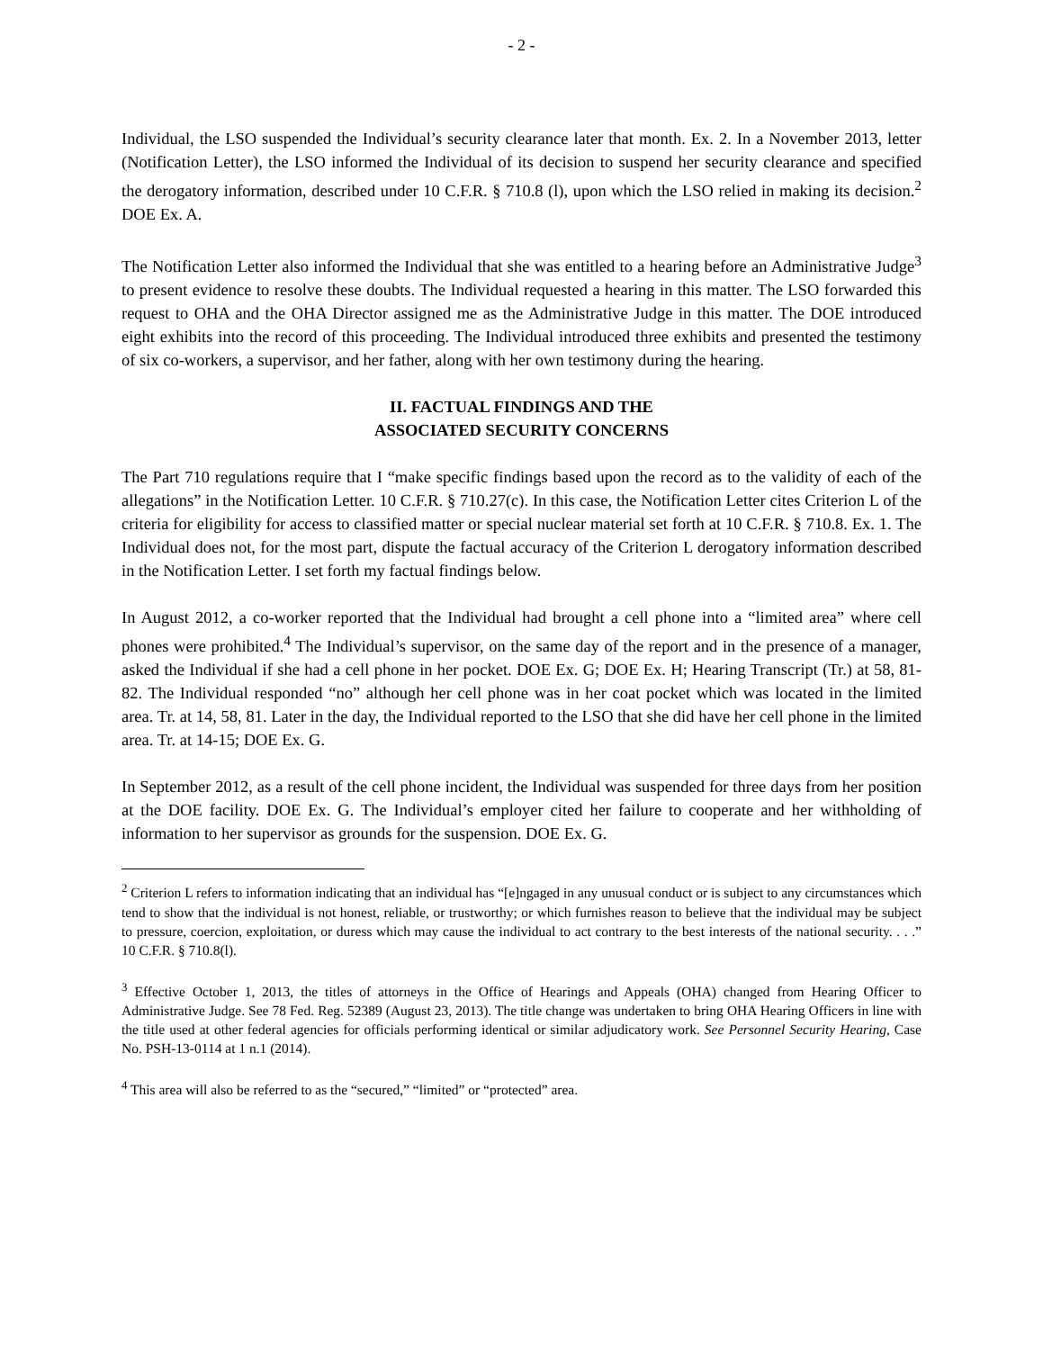- 2 -
Individual, the LSO suspended the Individual’s security clearance later that month. Ex. 2. In a November 2013, letter (Notification Letter), the LSO informed the Individual of its decision to suspend her security clearance and specified the derogatory information, described under 10 C.F.R. § 710.8 (l), upon which the LSO relied in making its decision.<sup>2</sup> DOE Ex. A.
The Notification Letter also informed the Individual that she was entitled to a hearing before an Administrative Judge<sup>3</sup> to present evidence to resolve these doubts. The Individual requested a hearing in this matter. The LSO forwarded this request to OHA and the OHA Director assigned me as the Administrative Judge in this matter. The DOE introduced eight exhibits into the record of this proceeding. The Individual introduced three exhibits and presented the testimony of six co-workers, a supervisor, and her father, along with her own testimony during the hearing.
II. FACTUAL FINDINGS AND THE
ASSOCIATED SECURITY CONCERNS
The Part 710 regulations require that I “make specific findings based upon the record as to the validity of each of the allegations” in the Notification Letter. 10 C.F.R. § 710.27(c). In this case, the Notification Letter cites Criterion L of the criteria for eligibility for access to classified matter or special nuclear material set forth at 10 C.F.R. § 710.8. Ex. 1. The Individual does not, for the most part, dispute the factual accuracy of the Criterion L derogatory information described in the Notification Letter. I set forth my factual findings below.
In August 2012, a co-worker reported that the Individual had brought a cell phone into a “limited area” where cell phones were prohibited.<sup>4</sup> The Individual’s supervisor, on the same day of the report and in the presence of a manager, asked the Individual if she had a cell phone in her pocket. DOE Ex. G; DOE Ex. H; Hearing Transcript (Tr.) at 58, 81-82. The Individual responded “no” although her cell phone was in her coat pocket which was located in the limited area. Tr. at 14, 58, 81. Later in the day, the Individual reported to the LSO that she did have her cell phone in the limited area. Tr. at 14-15; DOE Ex. G.
In September 2012, as a result of the cell phone incident, the Individual was suspended for three days from her position at the DOE facility. DOE Ex. G. The Individual’s employer cited her failure to cooperate and her withholding of information to her supervisor as grounds for the suspension. DOE Ex. G.
<sup>2</sup> Criterion L refers to information indicating that an individual has “[e]ngaged in any unusual conduct or is subject to any circumstances which tend to show that the individual is not honest, reliable, or trustworthy; or which furnishes reason to believe that the individual may be subject to pressure, coercion, exploitation, or duress which may cause the individual to act contrary to the best interests of the national security. . . .” 10 C.F.R. § 710.8(l).
<sup>3</sup> Effective October 1, 2013, the titles of attorneys in the Office of Hearings and Appeals (OHA) changed from Hearing Officer to Administrative Judge. See 78 Fed. Reg. 52389 (August 23, 2013). The title change was undertaken to bring OHA Hearing Officers in line with the title used at other federal agencies for officials performing identical or similar adjudicatory work. See Personnel Security Hearing, Case No. PSH-13-0114 at 1 n.1 (2014).
<sup>4</sup> This area will also be referred to as the “secured,” “limited” or “protected” area.